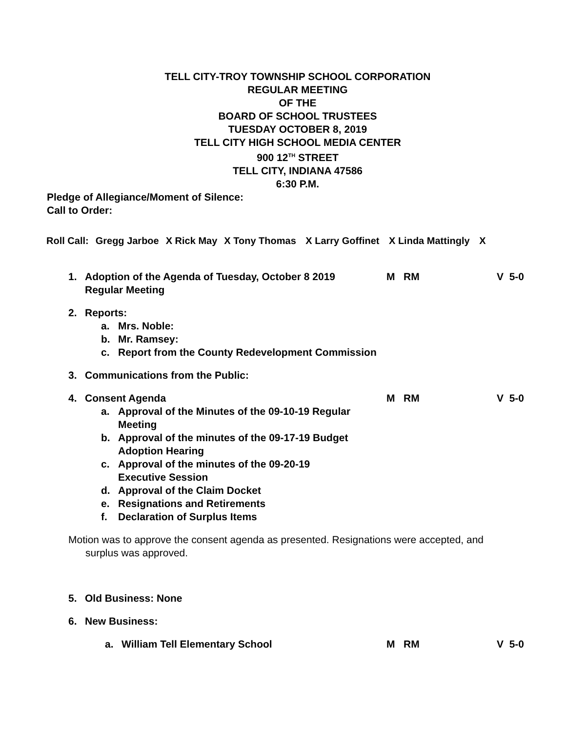TELL CITY-TROY TOWNSHIP SCHOOL CORPORATION
REGULAR MEETING
OF THE
BOARD OF SCHOOL TRUSTEES
TUESDAY OCTOBER 8, 2019
TELL CITY HIGH SCHOOL MEDIA CENTER
900 12<sup>TH</sup> STREET
TELL CITY, INDIANA 47586
6:30 P.M.
Pledge of Allegiance/Moment of Silence:
Call to Order:
Roll Call: Gregg Jarboe X Rick May X Tony Thomas X Larry Goffinet X Linda Mattingly X
1. Adoption of the Agenda of Tuesday, October 8 2019
Regular Meeting
M RM V 5-0
2. Reports:
a. Mrs. Noble:
b. Mr. Ramsey:
c. Report from the County Redevelopment Commission
3. Communications from the Public:
4. Consent Agenda M RM V 5-0
a. Approval of the Minutes of the 09-10-19 Regular Meeting
b. Approval of the minutes of the 09-17-19 Budget Adoption Hearing
c. Approval of the minutes of the 09-20-19 Executive Session
d. Approval of the Claim Docket
e. Resignations and Retirements
f. Declaration of Surplus Items
Motion was to approve the consent agenda as presented. Resignations were accepted, and
surplus was approved.
5. Old Business: None
6. New Business:
a. William Tell Elementary School M RM V 5-0